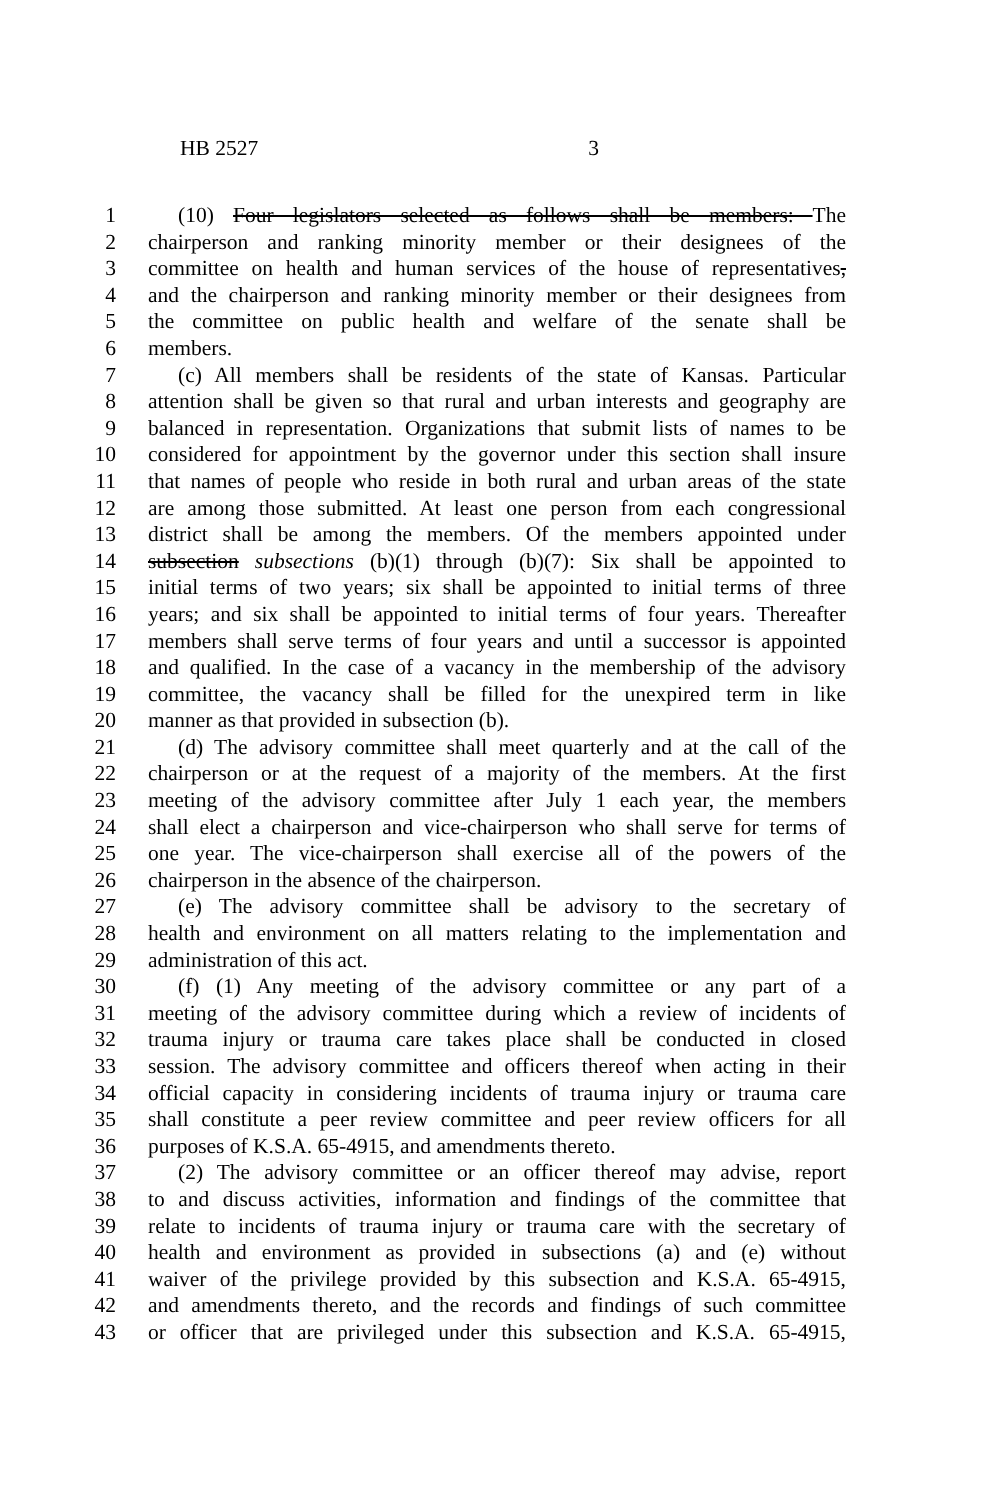HB 2527 3
1 (10) Four legislators selected as follows shall be members: The
2 chairperson and ranking minority member or their designees of the
3 committee on health and human services of the house of representatives,
4 and the chairperson and ranking minority member or their designees from
5 the committee on public health and welfare of the senate shall be
6 members.
7 (c) All members shall be residents of the state of Kansas. Particular
8 attention shall be given so that rural and urban interests and geography are
9 balanced in representation. Organizations that submit lists of names to be
10 considered for appointment by the governor under this section shall insure
11 that names of people who reside in both rural and urban areas of the state
12 are among those submitted. At least one person from each congressional
13 district shall be among the members. Of the members appointed under
14 subsection subsections (b)(1) through (b)(7): Six shall be appointed to
15 initial terms of two years; six shall be appointed to initial terms of three
16 years; and six shall be appointed to initial terms of four years. Thereafter
17 members shall serve terms of four years and until a successor is appointed
18 and qualified. In the case of a vacancy in the membership of the advisory
19 committee, the vacancy shall be filled for the unexpired term in like
20 manner as that provided in subsection (b).
21 (d) The advisory committee shall meet quarterly and at the call of the
22 chairperson or at the request of a majority of the members. At the first
23 meeting of the advisory committee after July 1 each year, the members
24 shall elect a chairperson and vice-chairperson who shall serve for terms of
25 one year. The vice-chairperson shall exercise all of the powers of the
26 chairperson in the absence of the chairperson.
27 (e) The advisory committee shall be advisory to the secretary of
28 health and environment on all matters relating to the implementation and
29 administration of this act.
30 (f) (1) Any meeting of the advisory committee or any part of a
31 meeting of the advisory committee during which a review of incidents of
32 trauma injury or trauma care takes place shall be conducted in closed
33 session. The advisory committee and officers thereof when acting in their
34 official capacity in considering incidents of trauma injury or trauma care
35 shall constitute a peer review committee and peer review officers for all
36 purposes of K.S.A. 65-4915, and amendments thereto.
37 (2) The advisory committee or an officer thereof may advise, report
38 to and discuss activities, information and findings of the committee that
39 relate to incidents of trauma injury or trauma care with the secretary of
40 health and environment as provided in subsections (a) and (e) without
41 waiver of the privilege provided by this subsection and K.S.A. 65-4915,
42 and amendments thereto, and the records and findings of such committee
43 or officer that are privileged under this subsection and K.S.A. 65-4915,